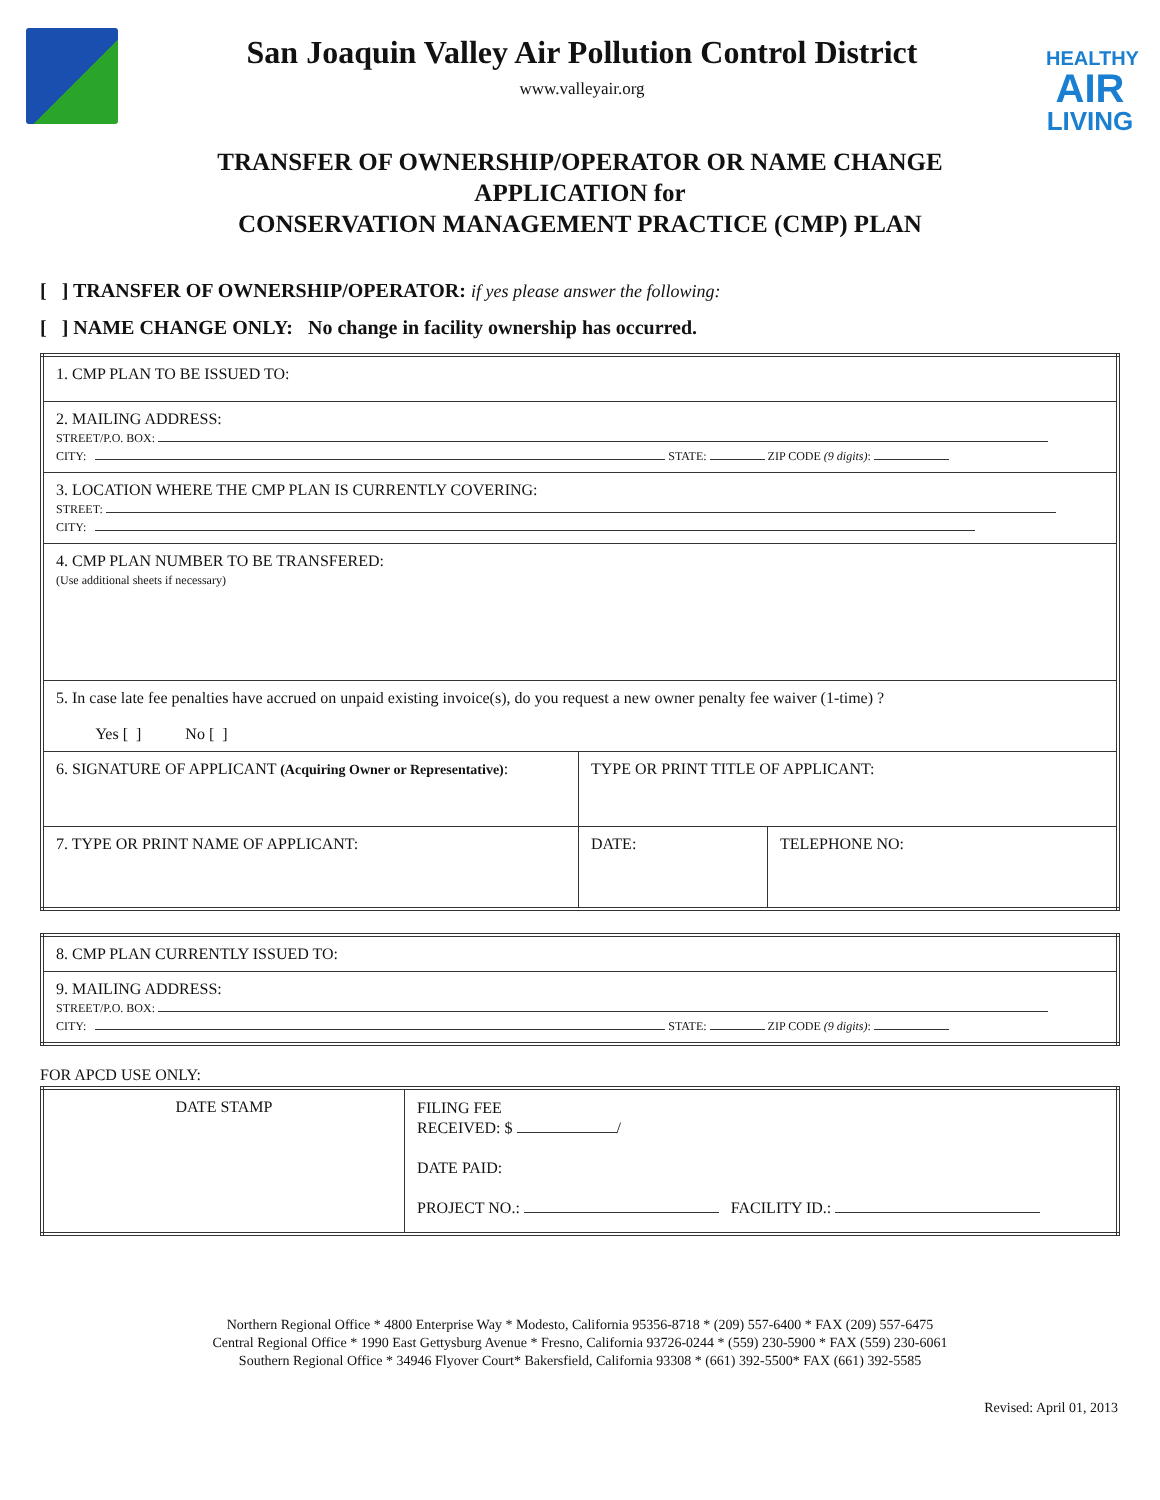San Joaquin Valley Air Pollution Control District
www.valleyair.org
HEALTHY
AIR
LIVING
TRANSFER OF OWNERSHIP/OPERATOR OR NAME CHANGE
APPLICATION for
CONSERVATION MANAGEMENT PRACTICE (CMP) PLAN
[ ] TRANSFER OF OWNERSHIP/OPERATOR: if yes please answer the following:
[ ] NAME CHANGE ONLY: No change in facility ownership has occurred.
| 1. CMP PLAN TO BE ISSUED TO: | | |
| 2. MAILING ADDRESS: STREET/P.O. BOX: CITY: STATE: ZIP CODE (9 digits) : | | |
| 3. LOCATION WHERE THE CMP PLAN IS CURRENTLY COVERING: STREET: CITY: | | |
| 4. CMP PLAN NUMBER TO BE TRANSFERED: (Use additional sheets if necessary) | | |
| 5. In case late fee penalties have accrued on unpaid existing invoice(s), do you request a new owner penalty fee waiver (1-time) ? Yes [ ] No [ ] | | |
| 6. SIGNATURE OF APPLICANT (Acquiring Owner or Representative) : | TYPE OR PRINT TITLE OF APPLICANT: | |
| 7. TYPE OR PRINT NAME OF APPLICANT: | DATE: | TELEPHONE NO: |
| 8. CMP PLAN CURRENTLY ISSUED TO: |
| 9. MAILING ADDRESS: STREET/P.O. BOX: CITY: STATE: ZIP CODE (9 digits) : |
FOR APCD USE ONLY:
| DATE STAMP | FILING FEE RECEIVED: $ / DATE PAID: PROJECT NO.: FACILITY ID.: |
Northern Regional Office * 4800 Enterprise Way * Modesto, California 95356-8718 * (209) 557-6400 * FAX (209) 557-6475
Central Regional Office * 1990 East Gettysburg Avenue * Fresno, California 93726-0244 * (559) 230-5900 * FAX (559) 230-6061
Southern Regional Office * 34946 Flyover Court* Bakersfield, California 93308 * (661) 392-5500* FAX (661) 392-5585
Revised: April 01, 2013